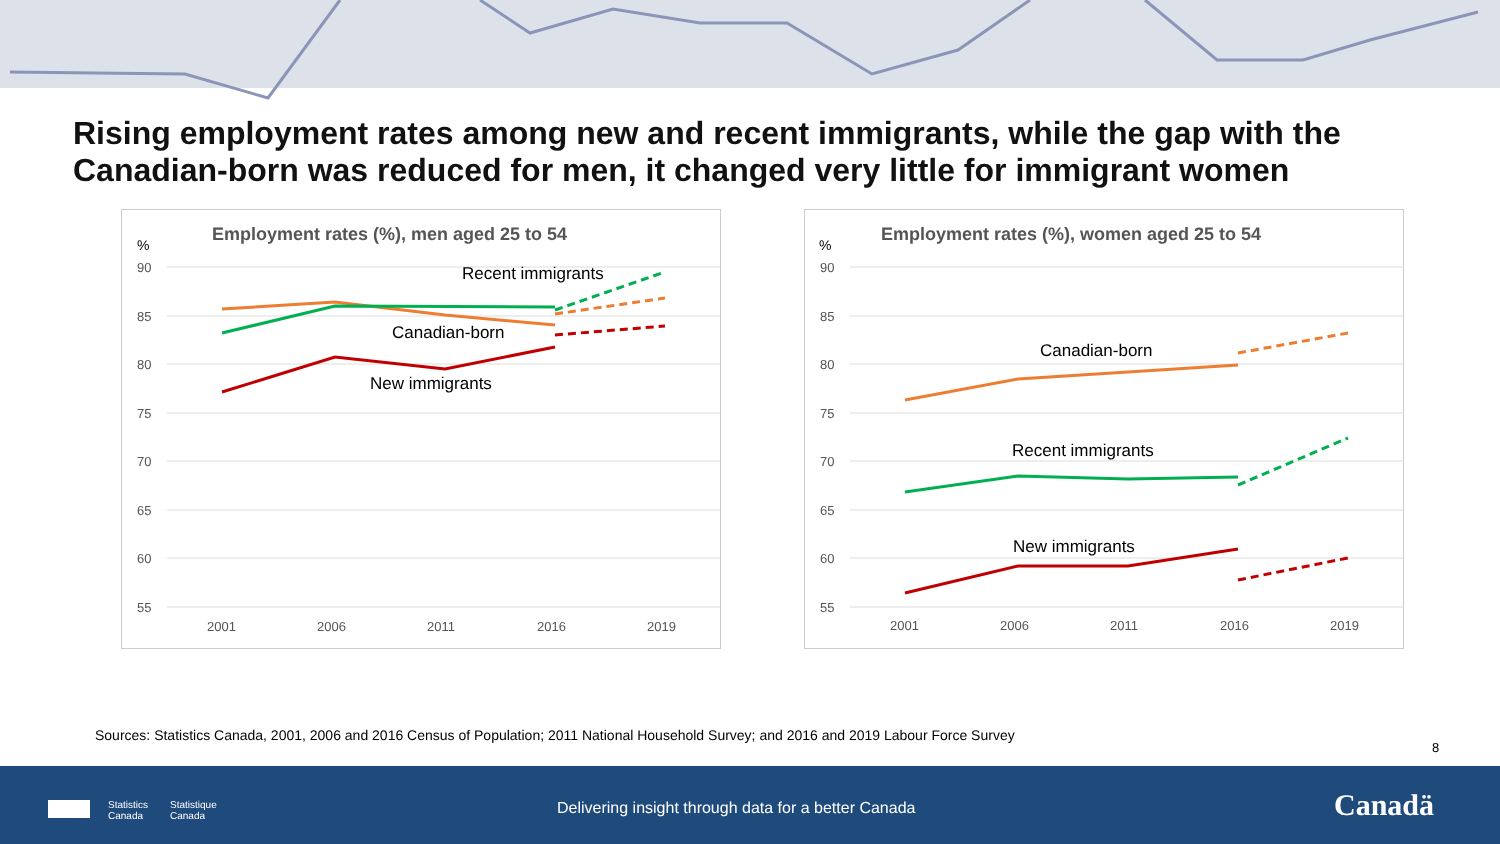Rising employment rates among new and recent immigrants, while the gap with the Canadian-born was reduced for men, it changed very little for immigrant women
Employment rates (%), men aged 25 to 54
%
90
85
80
75
70
65
60
55
2001
2006
2011
2016
2019
Recent immigrants
Canadian-born
New immigrants
Employment rates (%), women aged 25 to 54
%
90
85
80
75
70
65
60
55
2001
2006
2011
2016
2019
Canadian-born
Recent immigrants
New immigrants
Sources: Statistics Canada, 2001, 2006 and 2016 Census of Population; 2011 National Household Survey; and 2016 and 2019 Labour Force Survey
8
Statistics
Canada
Statistique
Canada
Delivering insight through data for a better Canada
Canadä